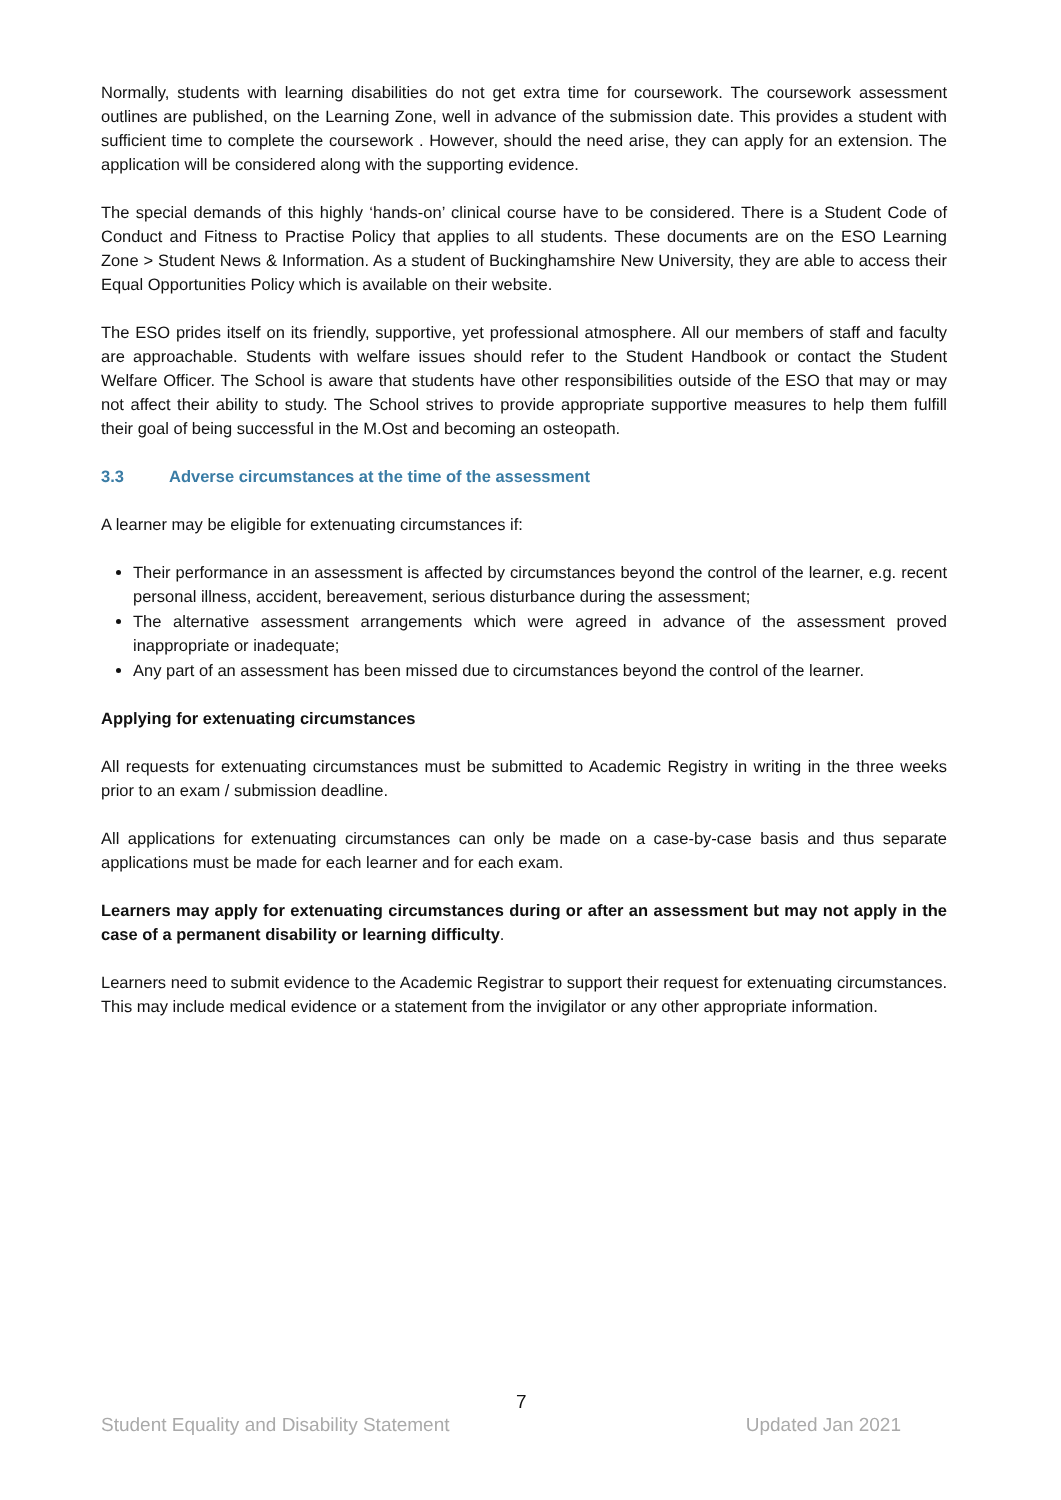Normally, students with learning disabilities do not get extra time for coursework. The coursework assessment outlines are published, on the Learning Zone, well in advance of the submission date. This provides a student with sufficient time to complete the coursework . However, should the need arise, they can apply for an extension. The application will be considered along with the supporting evidence.
The special demands of this highly ‘hands-on’ clinical course have to be considered. There is a Student Code of Conduct and Fitness to Practise Policy that applies to all students. These documents are on the ESO Learning Zone > Student News & Information. As a student of Buckinghamshire New University, they are able to access their Equal Opportunities Policy which is available on their website.
The ESO prides itself on its friendly, supportive, yet professional atmosphere. All our members of staff and faculty are approachable. Students with welfare issues should refer to the Student Handbook or contact the Student Welfare Officer. The School is aware that students have other responsibilities outside of the ESO that may or may not affect their ability to study. The School strives to provide appropriate supportive measures to help them fulfill their goal of being successful in the M.Ost and becoming an osteopath.
3.3 Adverse circumstances at the time of the assessment
A learner may be eligible for extenuating circumstances if:
Their performance in an assessment is affected by circumstances beyond the control of the learner, e.g. recent personal illness, accident, bereavement, serious disturbance during the assessment;
The alternative assessment arrangements which were agreed in advance of the assessment proved inappropriate or inadequate;
Any part of an assessment has been missed due to circumstances beyond the control of the learner.
Applying for extenuating circumstances
All requests for extenuating circumstances must be submitted to Academic Registry in writing in the three weeks prior to an exam / submission deadline.
All applications for extenuating circumstances can only be made on a case-by-case basis and thus separate applications must be made for each learner and for each exam.
Learners may apply for extenuating circumstances during or after an assessment but may not apply in the case of a permanent disability or learning difficulty.
Learners need to submit evidence to the Academic Registrar to support their request for extenuating circumstances. This may include medical evidence or a statement from the invigilator or any other appropriate information.
7
Student Equality and Disability Statement Updated Jan 2021